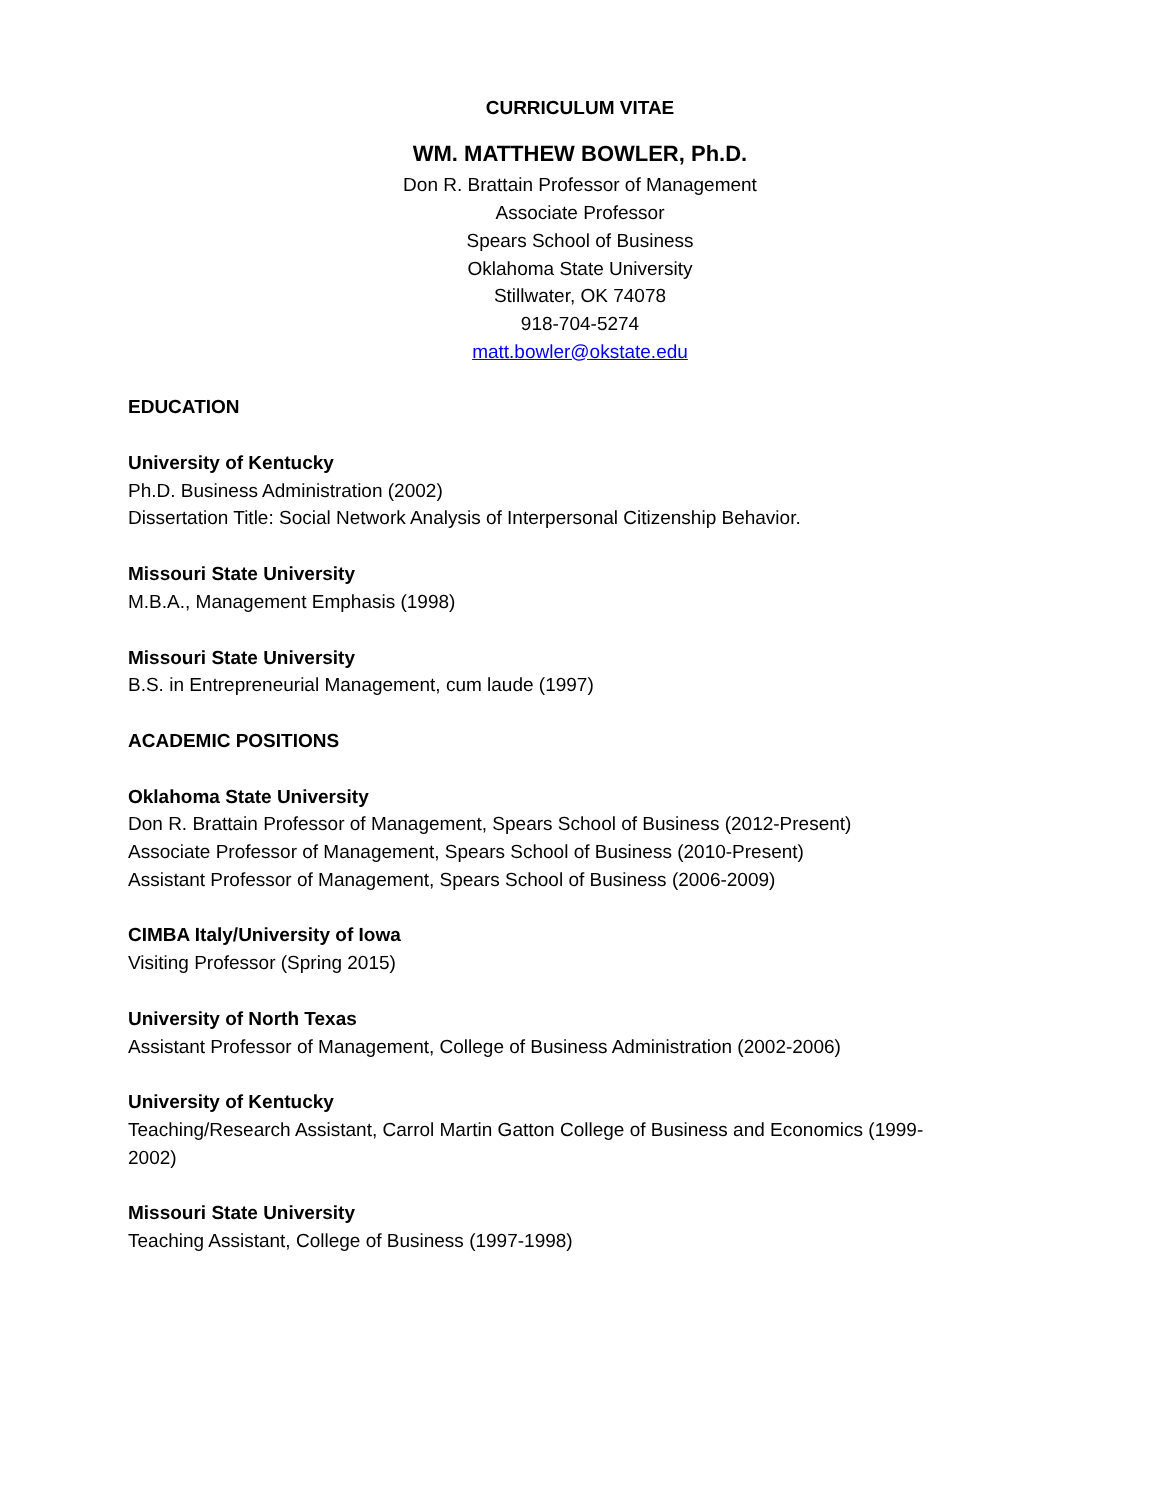CURRICULUM VITAE
WM. MATTHEW BOWLER, Ph.D.
Don R. Brattain Professor of Management
Associate Professor
Spears School of Business
Oklahoma State University
Stillwater, OK 74078
918-704-5274
matt.bowler@okstate.edu
EDUCATION
University of Kentucky
Ph.D. Business Administration (2002)
Dissertation Title: Social Network Analysis of Interpersonal Citizenship Behavior.
Missouri State University
M.B.A., Management Emphasis (1998)
Missouri State University
B.S. in Entrepreneurial Management, cum laude (1997)
ACADEMIC POSITIONS
Oklahoma State University
Don R. Brattain Professor of Management, Spears School of Business (2012-Present)
Associate Professor of Management, Spears School of Business (2010-Present)
Assistant Professor of Management, Spears School of Business (2006-2009)
CIMBA Italy/University of Iowa
Visiting Professor (Spring 2015)
University of North Texas
Assistant Professor of Management, College of Business Administration (2002-2006)
University of Kentucky
Teaching/Research Assistant, Carrol Martin Gatton College of Business and Economics (1999-
2002)
Missouri State University
Teaching Assistant, College of Business (1997-1998)